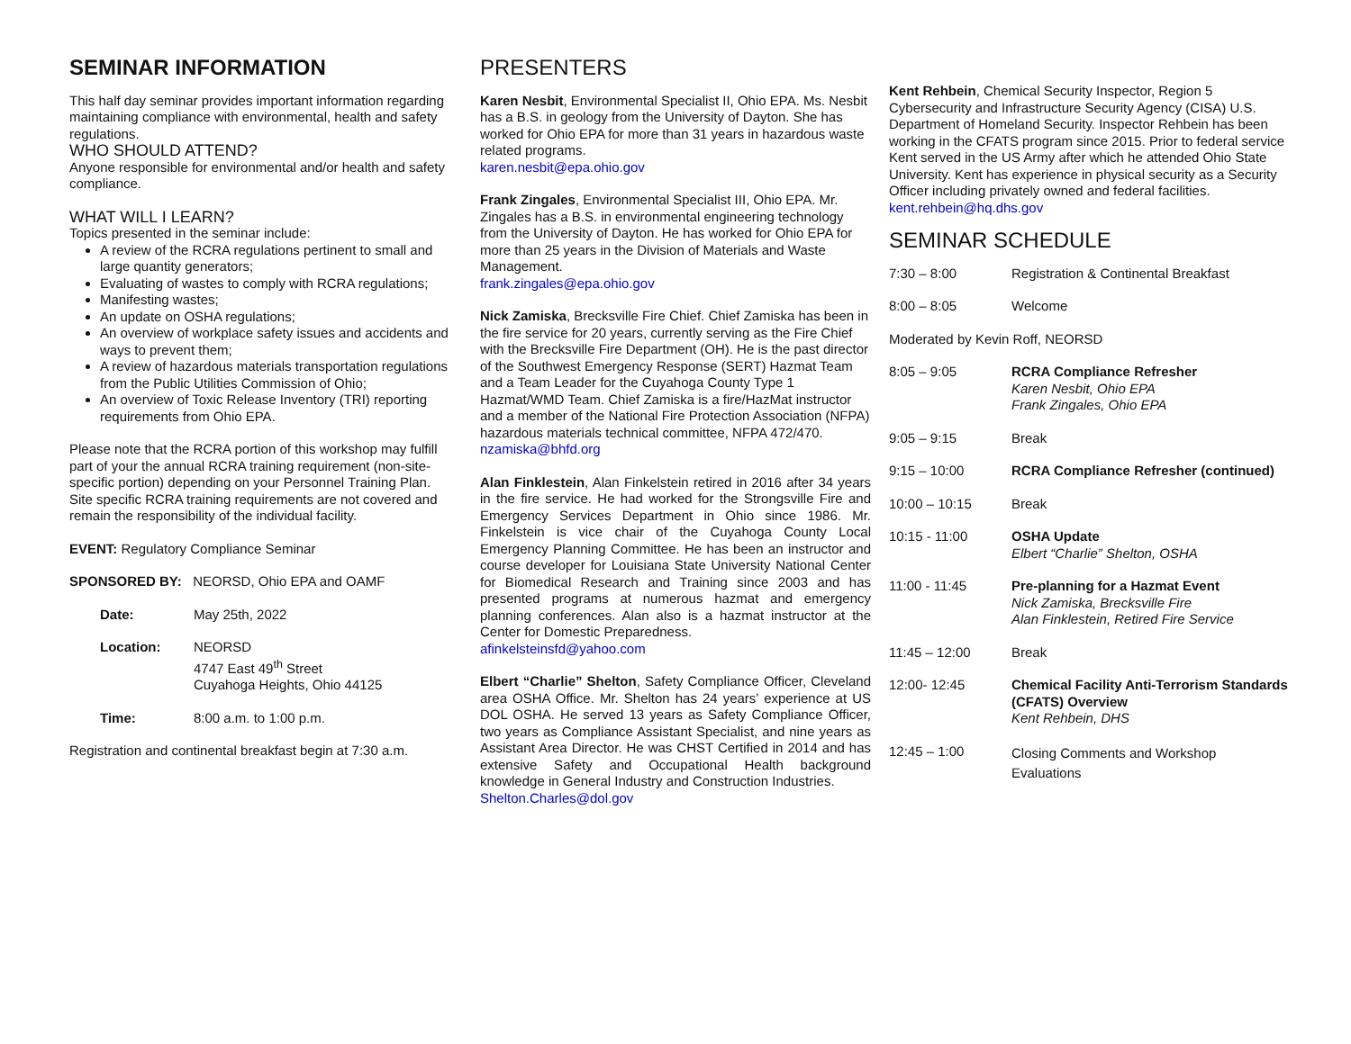SEMINAR INFORMATION
This half day seminar provides important information regarding maintaining compliance with environmental, health and safety regulations.
WHO SHOULD ATTEND?
Anyone responsible for environmental and/or health and safety compliance.
WHAT WILL I LEARN?
Topics presented in the seminar include:
A review of the RCRA regulations pertinent to small and large quantity generators;
Evaluating of wastes to comply with RCRA regulations;
Manifesting wastes;
An update on OSHA regulations;
An overview of workplace safety issues and accidents and ways to prevent them;
A review of hazardous materials transportation regulations from the Public Utilities Commission of Ohio;
An overview of Toxic Release Inventory (TRI) reporting requirements from Ohio EPA.
Please note that the RCRA portion of this workshop may fulfill part of your the annual RCRA training requirement (non-site-specific portion) depending on your Personnel Training Plan. Site specific RCRA training requirements are not covered and remain the responsibility of the individual facility.
EVENT: Regulatory Compliance Seminar
SPONSORED BY: NEORSD, Ohio EPA and OAMF
| Date: | May 25th, 2022 |
| Location: | NEORSD 4747 East 49<sup>th</sup> Street Cuyahoga Heights, Ohio 44125 |
| Time: | 8:00 a.m. to 1:00 p.m. |
Registration and continental breakfast begin at 7:30 a.m.
PRESENTERS
Karen Nesbit, Environmental Specialist II, Ohio EPA. Ms. Nesbit has a B.S. in geology from the University of Dayton. She has worked for Ohio EPA for more than 31 years in hazardous waste related programs.
karen.nesbit@epa.ohio.gov
Frank Zingales, Environmental Specialist III, Ohio EPA. Mr. Zingales has a B.S. in environmental engineering technology from the University of Dayton. He has worked for Ohio EPA for more than 25 years in the Division of Materials and Waste Management.
frank.zingales@epa.ohio.gov
Nick Zamiska, Brecksville Fire Chief. Chief Zamiska has been in the fire service for 20 years, currently serving as the Fire Chief with the Brecksville Fire Department (OH). He is the past director of the Southwest Emergency Response (SERT) Hazmat Team and a Team Leader for the Cuyahoga County Type 1 Hazmat/WMD Team. Chief Zamiska is a fire/HazMat instructor and a member of the National Fire Protection Association (NFPA) hazardous materials technical committee, NFPA 472/470.
nzamiska@bhfd.org
Alan Finklestein, Alan Finkelstein retired in 2016 after 34 years in the fire service. He had worked for the Strongsville Fire and Emergency Services Department in Ohio since 1986. Mr. Finkelstein is vice chair of the Cuyahoga County Local Emergency Planning Committee. He has been an instructor and course developer for Louisiana State University National Center for Biomedical Research and Training since 2003 and has presented programs at numerous hazmat and emergency planning conferences. Alan also is a hazmat instructor at the Center for Domestic Preparedness.
afinkelsteinsfd@yahoo.com
Elbert “Charlie” Shelton, Safety Compliance Officer, Cleveland area OSHA Office. Mr. Shelton has 24 years’ experience at US DOL OSHA. He served 13 years as Safety Compliance Officer, two years as Compliance Assistant Specialist, and nine years as Assistant Area Director. He was CHST Certified in 2014 and has extensive Safety and Occupational Health background knowledge in General Industry and Construction Industries.
Shelton.Charles@dol.gov
Kent Rehbein, Chemical Security Inspector, Region 5 Cybersecurity and Infrastructure Security Agency (CISA) U.S. Department of Homeland Security. Inspector Rehbein has been working in the CFATS program since 2015. Prior to federal service Kent served in the US Army after which he attended Ohio State University. Kent has experience in physical security as a Security Officer including privately owned and federal facilities.
kent.rehbein@hq.dhs.gov
SEMINAR SCHEDULE
| 7:30 – 8:00 | Registration & Continental Breakfast |
| 8:00 – 8:05 | Welcome |
| Moderated by Kevin Roff, NEORSD | |
| 8:05 – 9:05 | RCRA Compliance Refresher Karen Nesbit, Ohio EPA Frank Zingales, Ohio EPA |
| 9:05 – 9:15 | Break |
| 9:15 – 10:00 | RCRA Compliance Refresher (continued) |
| 10:00 – 10:15 | Break |
| 10:15 - 11:00 | OSHA Update Elbert “Charlie” Shelton, OSHA |
| 11:00 - 11:45 | Pre-planning for a Hazmat Event Nick Zamiska, Brecksville Fire Alan Finklestein, Retired Fire Service |
| 11:45 – 12:00 | Break |
| 12:00- 12:45 | Chemical Facility Anti-Terrorism Standards (CFATS) Overview Kent Rehbein, DHS |
| 12:45 – 1:00 | Closing Comments and Workshop Evaluations |